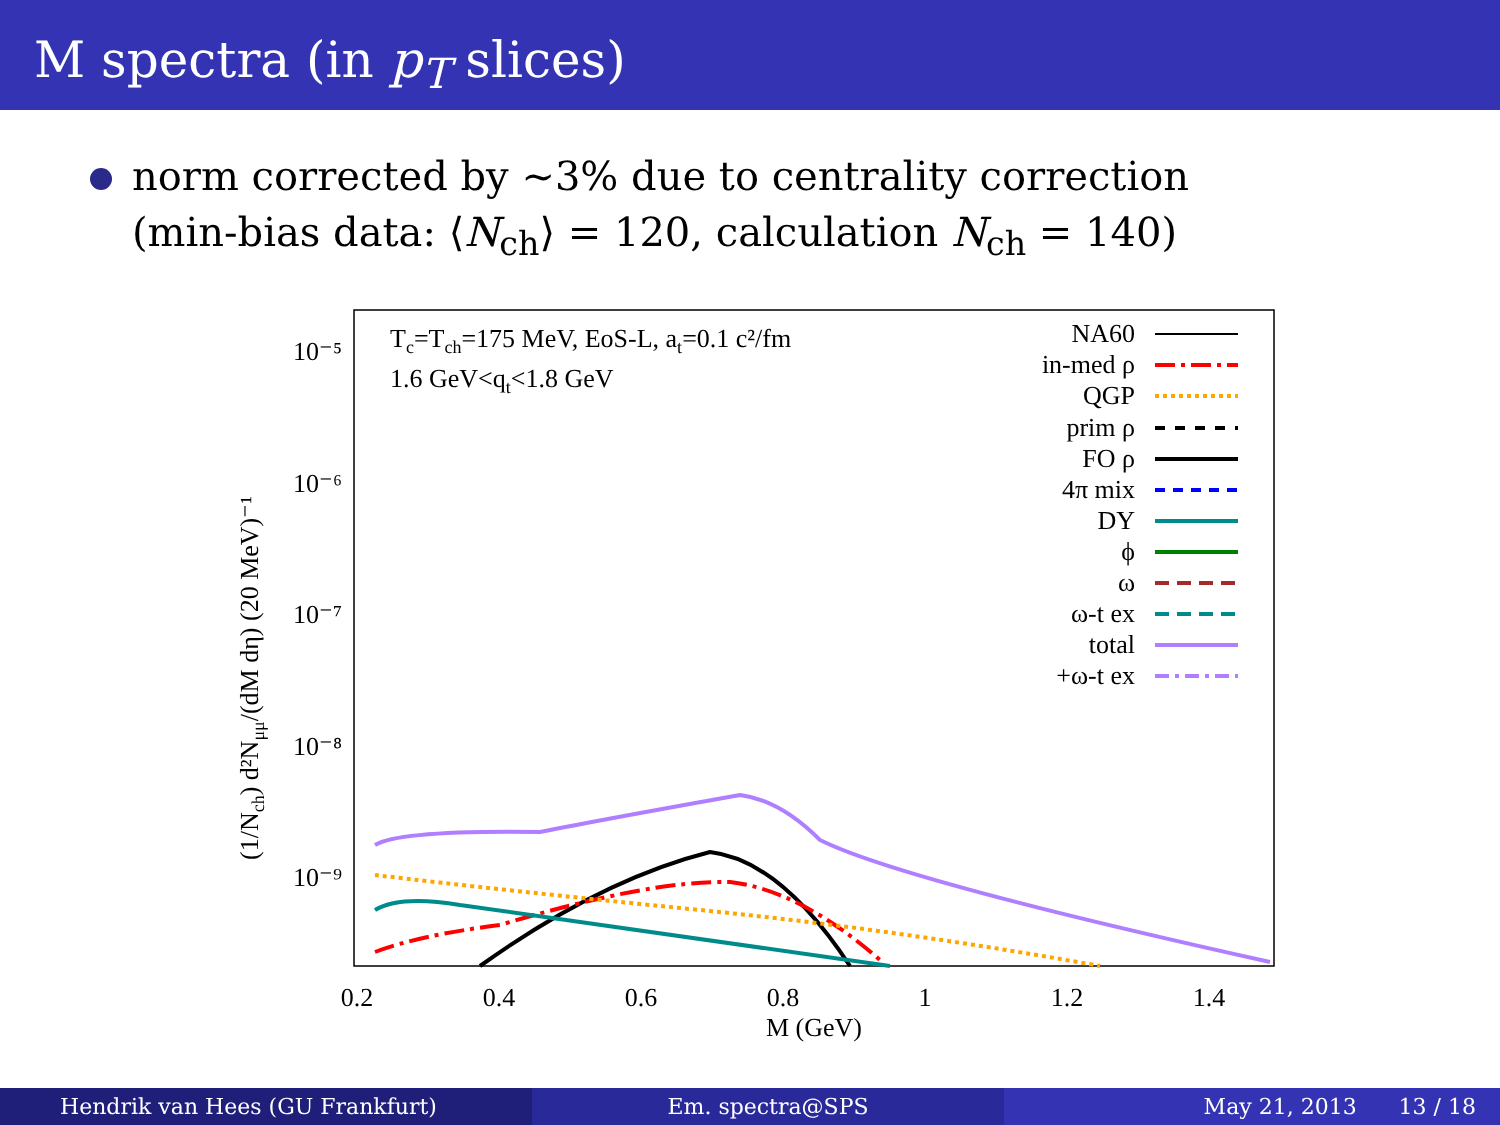M spectra (in p<sub>T</sub> slices)
norm corrected by ∼3% due to centrality correction
(min-bias data: ⟨N<sub>ch</sub>⟩ = 120, calculation N<sub>ch</sub> = 140)
Tc=Tch=175 MeV, EoS-L, at=0.1 c²/fm
1.6 GeV<qt<1.8 GeV
10⁻⁵
10⁻⁶
10⁻⁷
10⁻⁸
10⁻⁹
NA60
in-med ρ
QGP
prim ρ
FO ρ
4π mix
DY
ϕ
ω
ω-t ex
total
+ω-t ex
0.2
0.4
0.6
0.8
1
1.2
1.4
M (GeV)
(1/Nch) d²Nμμ/(dM dη) (20 MeV)⁻¹
Hendrik van Hees (GU Frankfurt)
Em. spectra@SPS May 21, 2013 13 / 18